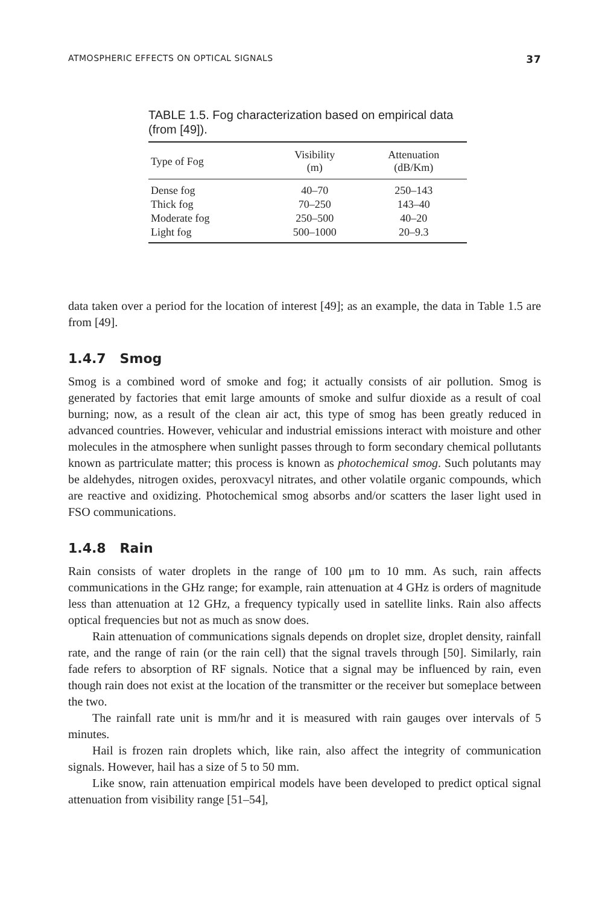ATMOSPHERIC EFFECTS ON OPTICAL SIGNALS 37
TABLE 1.5. Fog characterization based on empirical data (from [49]).
| Type of Fog | Visibility (m) | Attenuation (dB/Km) |
| --- | --- | --- |
| Dense fog | 40–70 | 250–143 |
| Thick fog | 70–250 | 143–40 |
| Moderate fog | 250–500 | 40–20 |
| Light fog | 500–1000 | 20–9.3 |
data taken over a period for the location of interest [49]; as an example, the data in Table 1.5 are from [49].
1.4.7 Smog
Smog is a combined word of smoke and fog; it actually consists of air pollution. Smog is generated by factories that emit large amounts of smoke and sulfur dioxide as a result of coal burning; now, as a result of the clean air act, this type of smog has been greatly reduced in advanced countries. However, vehicular and industrial emissions interact with moisture and other molecules in the atmosphere when sunlight passes through to form secondary chemical pollutants known as partriculate matter; this process is known as photochemical smog. Such polutants may be aldehydes, nitrogen oxides, peroxvacyl nitrates, and other volatile organic compounds, which are reactive and oxidizing. Photochemical smog absorbs and/or scatters the laser light used in FSO communications.
1.4.8 Rain
Rain consists of water droplets in the range of 100 μm to 10 mm. As such, rain affects communications in the GHz range; for example, rain attenuation at 4 GHz is orders of magnitude less than attenuation at 12 GHz, a frequency typically used in satellite links. Rain also affects optical frequencies but not as much as snow does.
Rain attenuation of communications signals depends on droplet size, droplet density, rainfall rate, and the range of rain (or the rain cell) that the signal travels through [50]. Similarly, rain fade refers to absorption of RF signals. Notice that a signal may be influenced by rain, even though rain does not exist at the location of the transmitter or the receiver but someplace between the two.
The rainfall rate unit is mm/hr and it is measured with rain gauges over intervals of 5 minutes.
Hail is frozen rain droplets which, like rain, also affect the integrity of communication signals. However, hail has a size of 5 to 50 mm.
Like snow, rain attenuation empirical models have been developed to predict optical signal attenuation from visibility range [51–54],